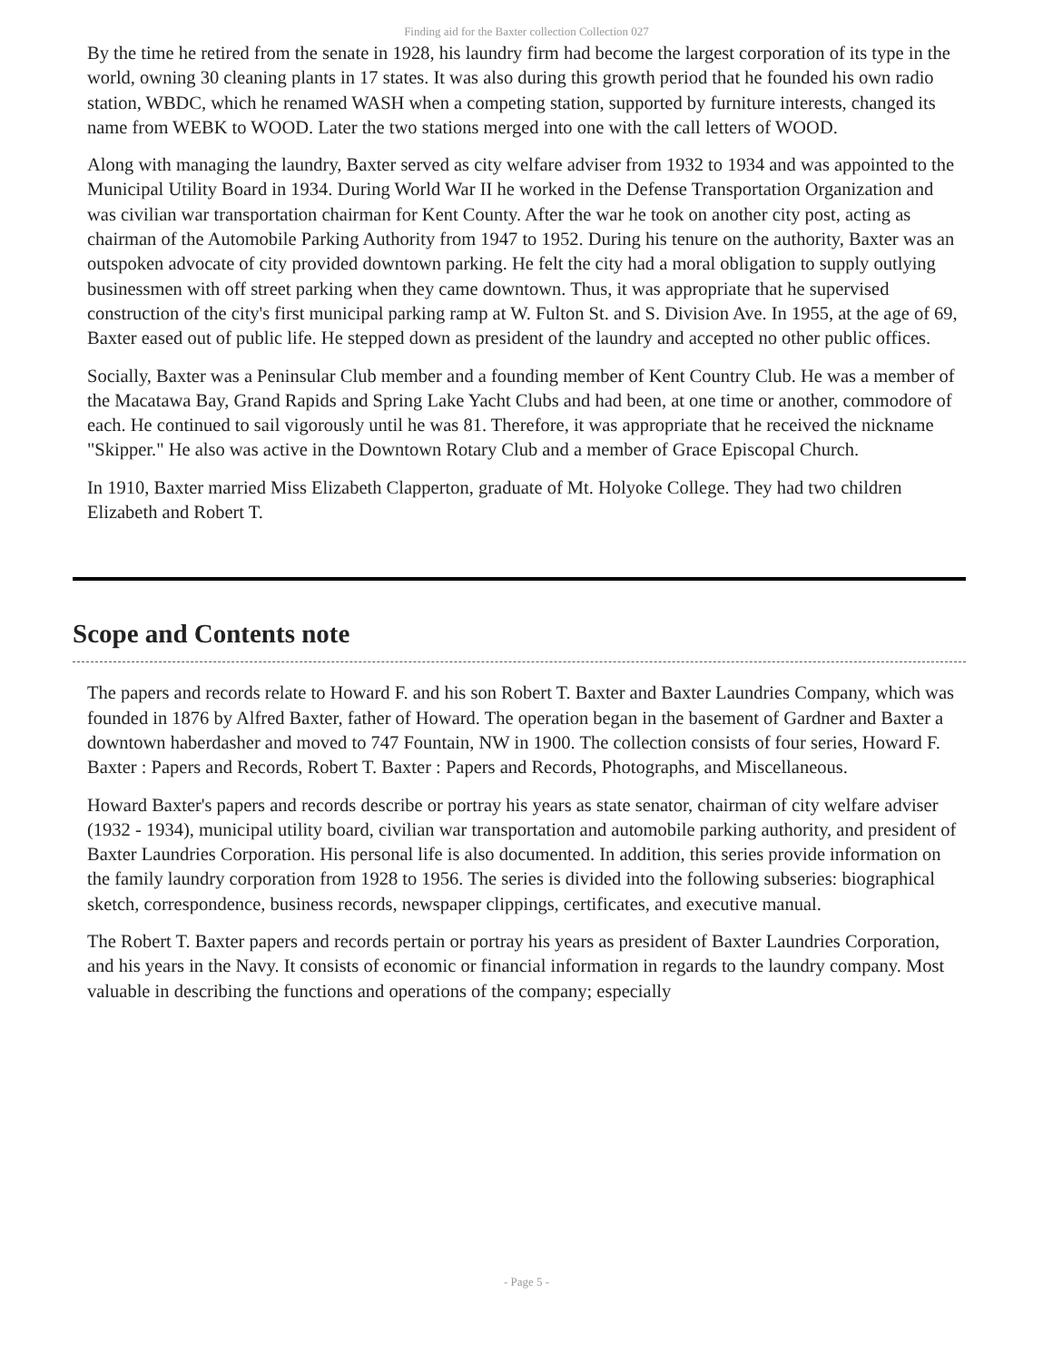Finding aid for the Baxter collection Collection 027
By the time he retired from the senate in 1928, his laundry firm had become the largest corporation of its type in the world, owning 30 cleaning plants in 17 states. It was also during this growth period that he founded his own radio station, WBDC, which he renamed WASH when a competing station, supported by furniture interests, changed its name from WEBK to WOOD. Later the two stations merged into one with the call letters of WOOD.
Along with managing the laundry, Baxter served as city welfare adviser from 1932 to 1934 and was appointed to the Municipal Utility Board in 1934. During World War II he worked in the Defense Transportation Organization and was civilian war transportation chairman for Kent County. After the war he took on another city post, acting as chairman of the Automobile Parking Authority from 1947 to 1952. During his tenure on the authority, Baxter was an outspoken advocate of city provided downtown parking. He felt the city had a moral obligation to supply outlying businessmen with off street parking when they came downtown. Thus, it was appropriate that he supervised construction of the city's first municipal parking ramp at W. Fulton St. and S. Division Ave. In 1955, at the age of 69, Baxter eased out of public life. He stepped down as president of the laundry and accepted no other public offices.
Socially, Baxter was a Peninsular Club member and a founding member of Kent Country Club. He was a member of the Macatawa Bay, Grand Rapids and Spring Lake Yacht Clubs and had been, at one time or another, commodore of each. He continued to sail vigorously until he was 81. Therefore, it was appropriate that he received the nickname "Skipper." He also was active in the Downtown Rotary Club and a member of Grace Episcopal Church.
In 1910, Baxter married Miss Elizabeth Clapperton, graduate of Mt. Holyoke College. They had two children Elizabeth and Robert T.
Scope and Contents note
The papers and records relate to Howard F. and his son Robert T. Baxter and Baxter Laundries Company, which was founded in 1876 by Alfred Baxter, father of Howard. The operation began in the basement of Gardner and Baxter a downtown haberdasher and moved to 747 Fountain, NW in 1900. The collection consists of four series, Howard F. Baxter : Papers and Records, Robert T. Baxter : Papers and Records, Photographs, and Miscellaneous.
Howard Baxter's papers and records describe or portray his years as state senator, chairman of city welfare adviser (1932 - 1934), municipal utility board, civilian war transportation and automobile parking authority, and president of Baxter Laundries Corporation. His personal life is also documented. In addition, this series provide information on the family laundry corporation from 1928 to 1956. The series is divided into the following subseries: biographical sketch, correspondence, business records, newspaper clippings, certificates, and executive manual.
The Robert T. Baxter papers and records pertain or portray his years as president of Baxter Laundries Corporation, and his years in the Navy. It consists of economic or financial information in regards to the laundry company. Most valuable in describing the functions and operations of the company; especially
- Page 5 -